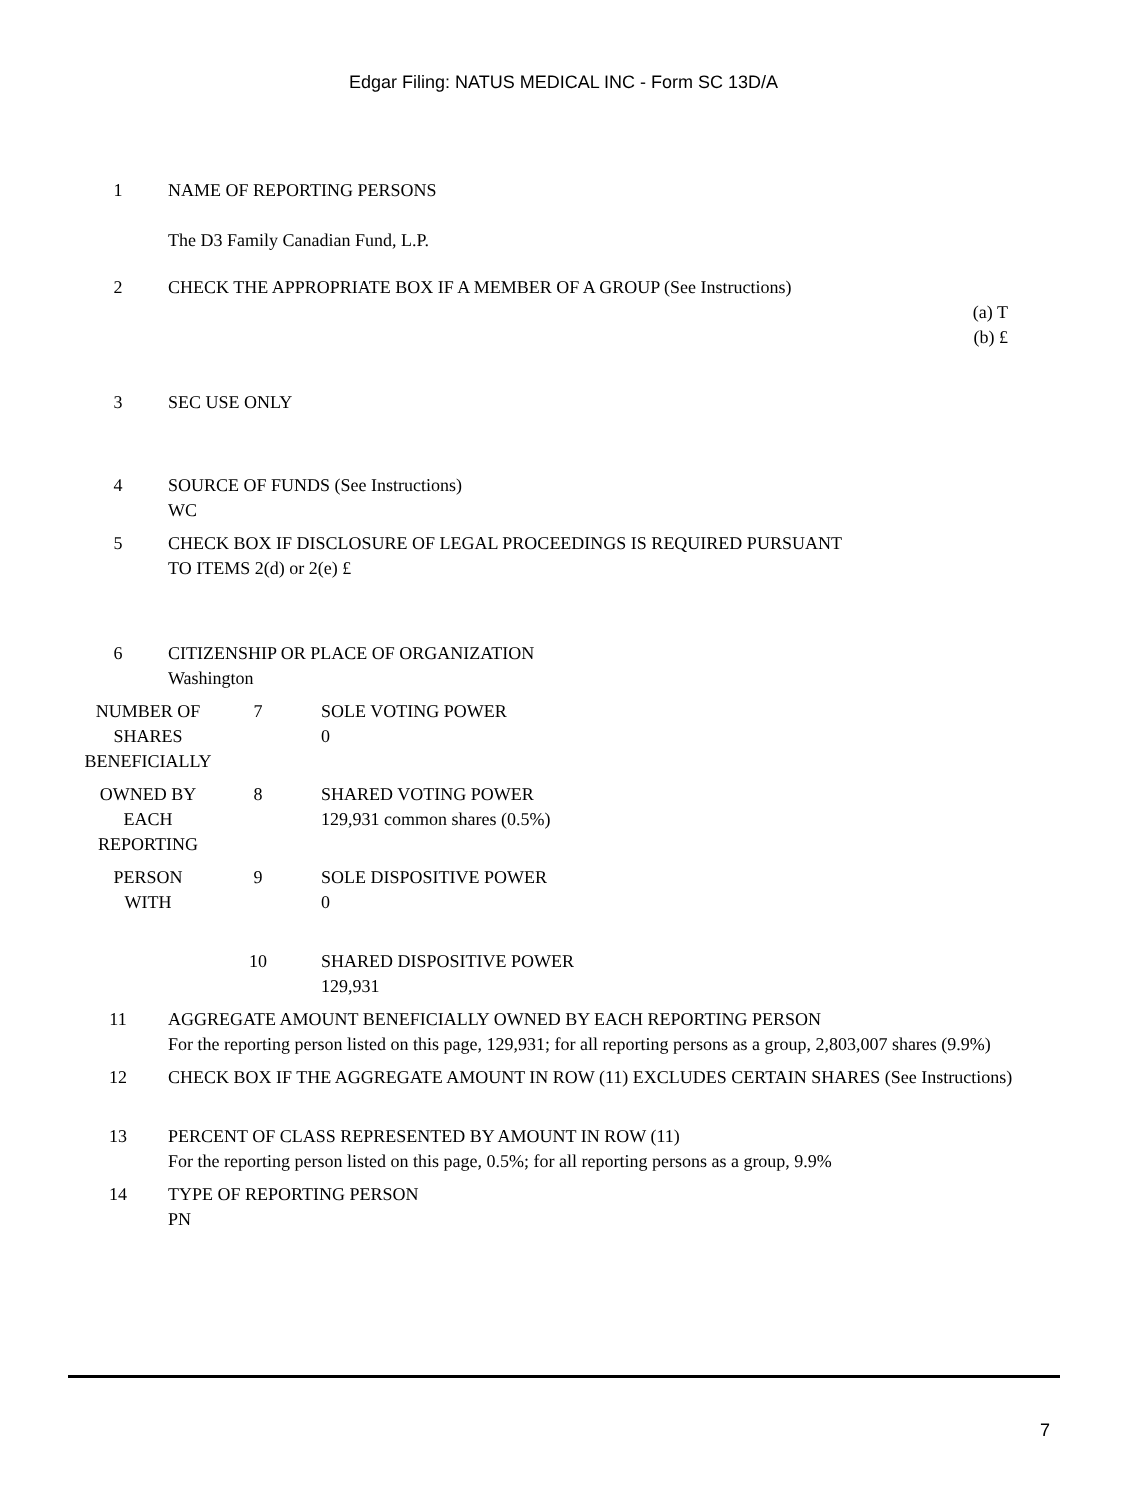Edgar Filing: NATUS MEDICAL INC - Form SC 13D/A
| 1 | NAME OF REPORTING PERSONS The D3 Family Canadian Fund, L.P. |
| 2 | CHECK THE APPROPRIATE BOX IF A MEMBER OF A GROUP (See Instructions) (a) T (b) £ |
| 3 | SEC USE ONLY |
| 4 | SOURCE OF FUNDS (See Instructions) WC |
| 5 | CHECK BOX IF DISCLOSURE OF LEGAL PROCEEDINGS IS REQUIRED PURSUANT TO ITEMS 2(d) or 2(e) £ |
| 6 | CITIZENSHIP OR PLACE OF ORGANIZATION Washington |
| NUMBER OF SHARES BENEFICIALLY | 7 | SOLE VOTING POWER 0 |
| OWNED BY EACH REPORTING | 8 | SHARED VOTING POWER 129,931 common shares (0.5%) |
| PERSON WITH | 9 | SOLE DISPOSITIVE POWER 0 |
| | 10 | SHARED DISPOSITIVE POWER 129,931 |
| 11 | AGGREGATE AMOUNT BENEFICIALLY OWNED BY EACH REPORTING PERSON For the reporting person listed on this page, 129,931; for all reporting persons as a group, 2,803,007 shares (9.9%) |
| 12 | CHECK BOX IF THE AGGREGATE AMOUNT IN ROW (11) EXCLUDES CERTAIN SHARES (See Instructions) |
| 13 | PERCENT OF CLASS REPRESENTED BY AMOUNT IN ROW (11) For the reporting person listed on this page, 0.5%; for all reporting persons as a group, 9.9% |
| 14 | TYPE OF REPORTING PERSON PN |
7